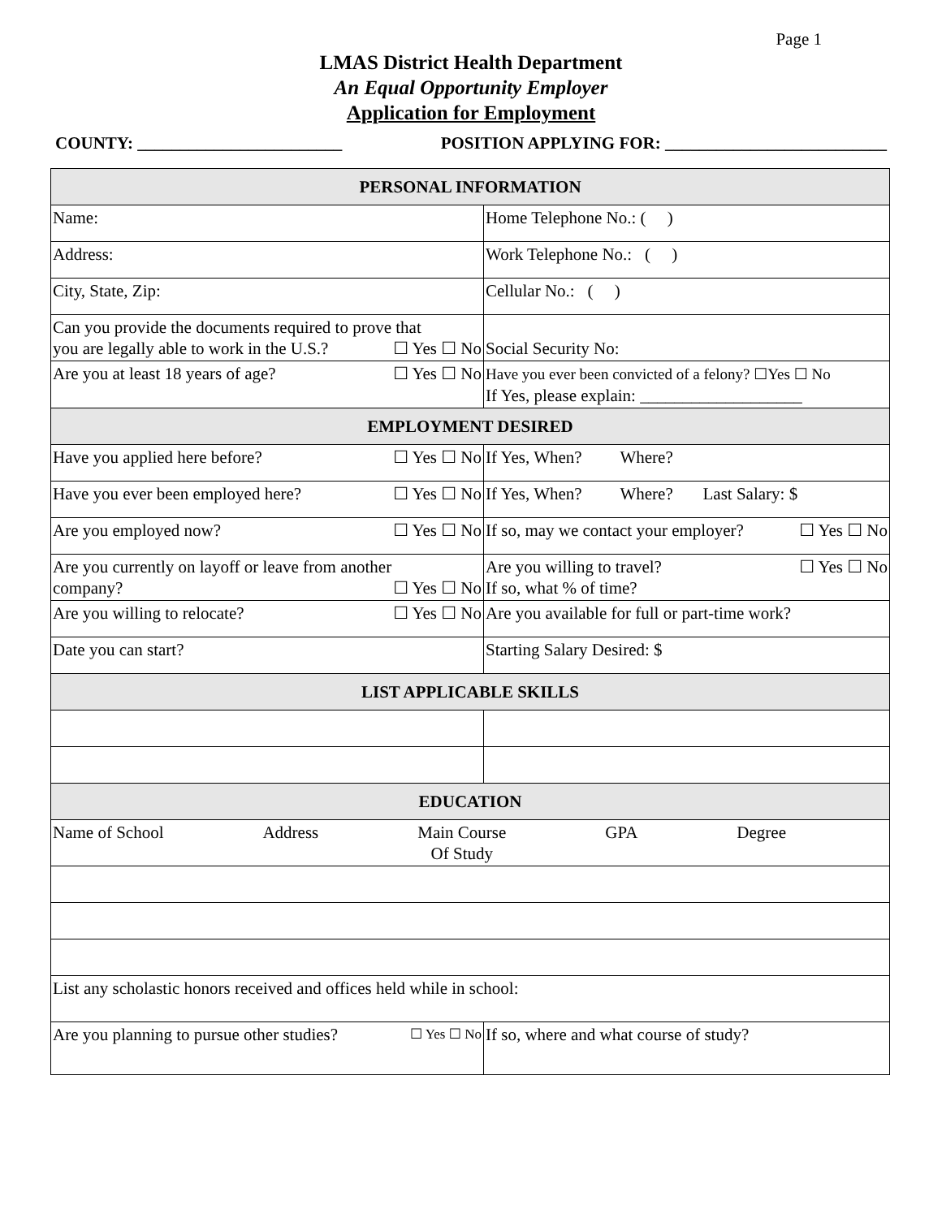Page 1
LMAS District Health Department
An Equal Opportunity Employer
Application for Employment
COUNTY: ________________________ POSITION APPLYING FOR: __________________________
| PERSONAL INFORMATION | |
| Name: | Home Telephone No.: ( ) |
| Address: | Work Telephone No.: ( ) |
| City, State, Zip: | Cellular No.: ( ) |
| Can you provide the documents required to prove that you are legally able to work in the U.S.? ☐ Yes ☐ No | Social Security No: |
| Are you at least 18 years of age? ☐ Yes ☐ No | Have you ever been convicted of a felony? ☐Yes ☐ No If Yes, please explain: ___________________ |
| EMPLOYMENT DESIRED | |
| Have you applied here before? ☐ Yes ☐ No | If Yes, When? Where? |
| Have you ever been employed here? ☐ Yes ☐ No | If Yes, When? Where? Last Salary: $ |
| Are you employed now? ☐ Yes ☐ No | If so, may we contact your employer? ☐ Yes ☐ No |
| Are you currently on layoff or leave from another company? ☐ Yes ☐ No | Are you willing to travel? ☐ Yes ☐ No If so, what % of time? |
| Are you willing to relocate? ☐ Yes ☐ No | Are you available for full or part-time work? |
| Date you can start? | Starting Salary Desired: $ |
| LIST APPLICABLE SKILLS | |
| EDUCATION | |
| Name of School Address Main Course Of Study GPA Degree | |
| List any scholastic honors received and offices held while in school: | |
| Are you planning to pursue other studies? ☐ Yes ☐ No | If so, where and what course of study? |